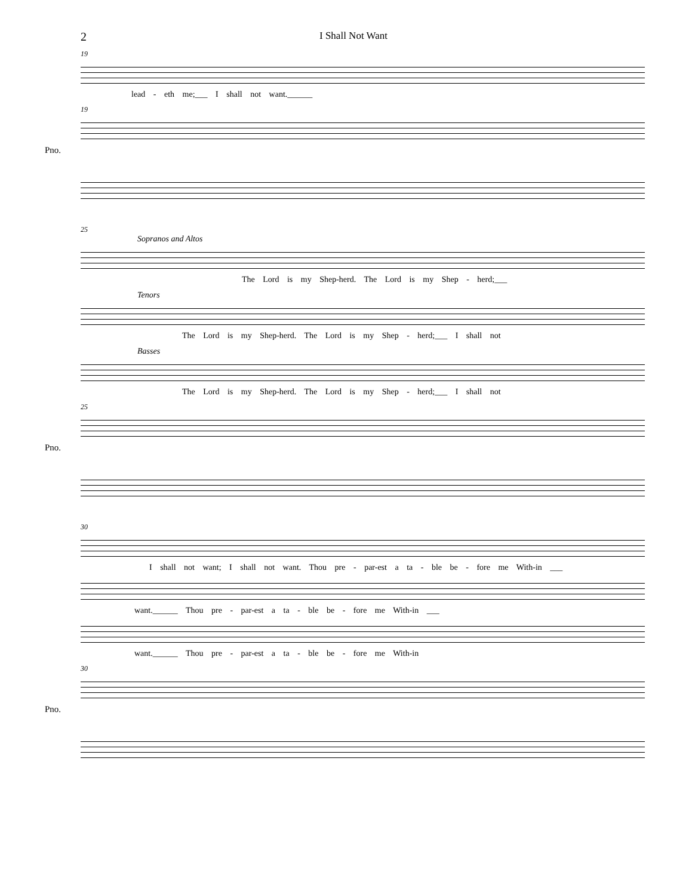2
I Shall Not Want
19
lead - eth me;___ I shall not want.______
19
Pno.
25
Sopranos and Altos
The Lord is my Shep-herd. The Lord is my Shep - herd;___
Tenors
The Lord is my Shep-herd. The Lord is my Shep - herd;___ I shall not
Basses
The Lord is my Shep-herd. The Lord is my Shep - herd;___ I shall not
25
Pno.
30
I shall not want; I shall not want. Thou pre - par-est a ta - ble be - fore me With-in ___
want.______ Thou pre - par-est a ta - ble be - fore me With-in ___
want.______ Thou pre - par-est a ta - ble be - fore me With-in
30
Pno.